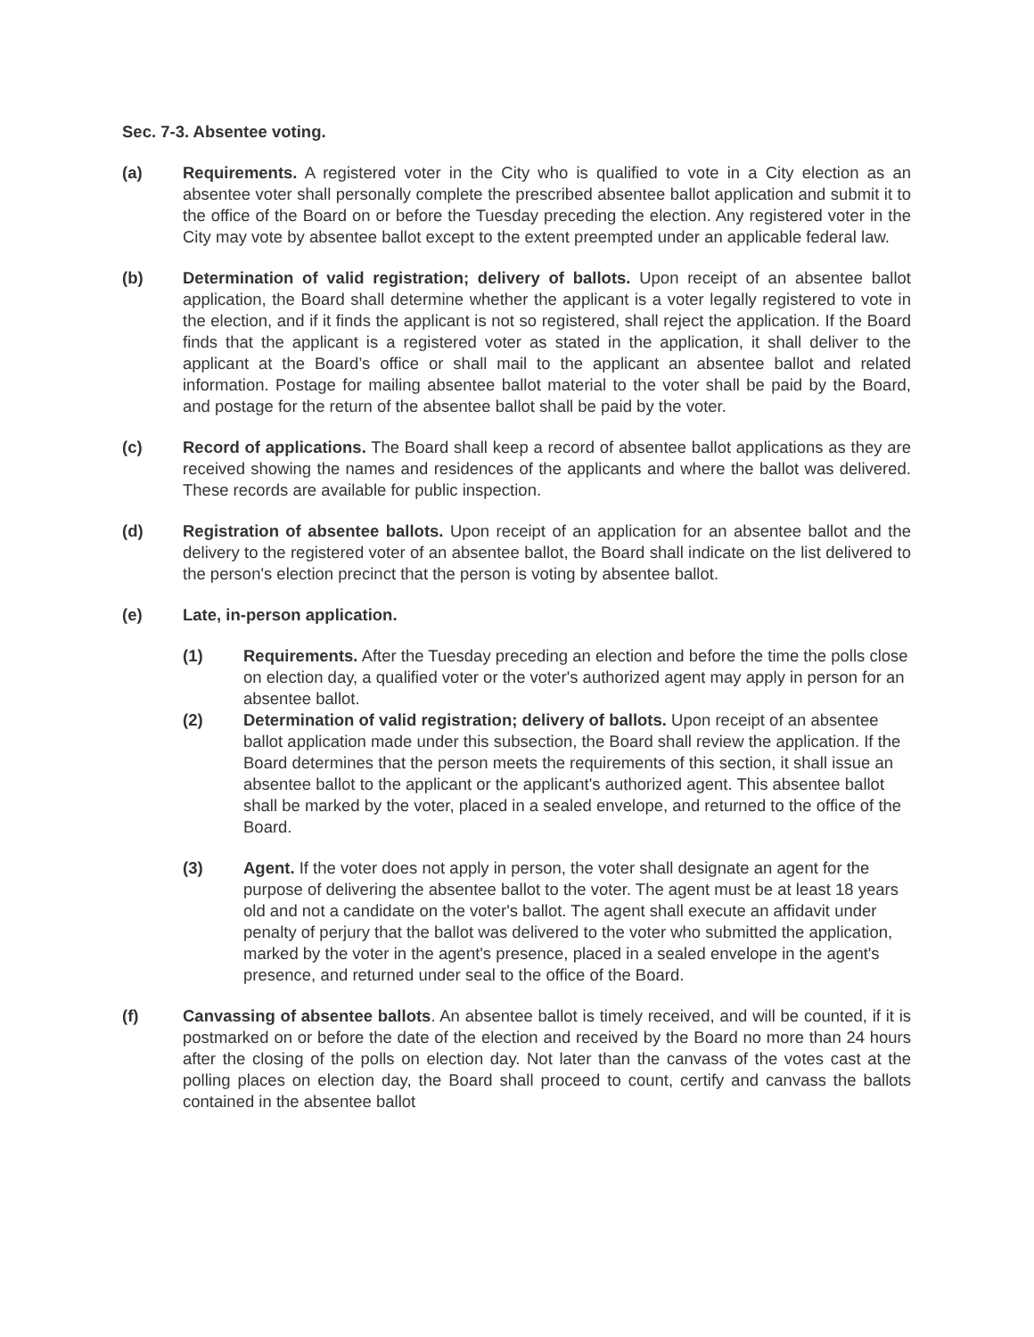Sec. 7-3. Absentee voting.
(a) Requirements. A registered voter in the City who is qualified to vote in a City election as an absentee voter shall personally complete the prescribed absentee ballot application and submit it to the office of the Board on or before the Tuesday preceding the election. Any registered voter in the City may vote by absentee ballot except to the extent preempted under an applicable federal law.
(b) Determination of valid registration; delivery of ballots. Upon receipt of an absentee ballot application, the Board shall determine whether the applicant is a voter legally registered to vote in the election, and if it finds the applicant is not so registered, shall reject the application. If the Board finds that the applicant is a registered voter as stated in the application, it shall deliver to the applicant at the Board’s office or shall mail to the applicant an absentee ballot and related information. Postage for mailing absentee ballot material to the voter shall be paid by the Board, and postage for the return of the absentee ballot shall be paid by the voter.
(c) Record of applications. The Board shall keep a record of absentee ballot applications as they are received showing the names and residences of the applicants and where the ballot was delivered. These records are available for public inspection.
(d) Registration of absentee ballots. Upon receipt of an application for an absentee ballot and the delivery to the registered voter of an absentee ballot, the Board shall indicate on the list delivered to the person's election precinct that the person is voting by absentee ballot.
(e) Late, in-person application.
(1) Requirements. After the Tuesday preceding an election and before the time the polls close on election day, a qualified voter or the voter's authorized agent may apply in person for an absentee ballot.
(2) Determination of valid registration; delivery of ballots. Upon receipt of an absentee ballot application made under this subsection, the Board shall review the application. If the Board determines that the person meets the requirements of this section, it shall issue an absentee ballot to the applicant or the applicant's authorized agent. This absentee ballot shall be marked by the voter, placed in a sealed envelope, and returned to the office of the Board.
(3) Agent. If the voter does not apply in person, the voter shall designate an agent for the purpose of delivering the absentee ballot to the voter. The agent must be at least 18 years old and not a candidate on the voter's ballot. The agent shall execute an affidavit under penalty of perjury that the ballot was delivered to the voter who submitted the application, marked by the voter in the agent's presence, placed in a sealed envelope in the agent's presence, and returned under seal to the office of the Board.
(f) Canvassing of absentee ballots. An absentee ballot is timely received, and will be counted, if it is postmarked on or before the date of the election and received by the Board no more than 24 hours after the closing of the polls on election day. Not later than the canvass of the votes cast at the polling places on election day, the Board shall proceed to count, certify and canvass the ballots contained in the absentee ballot